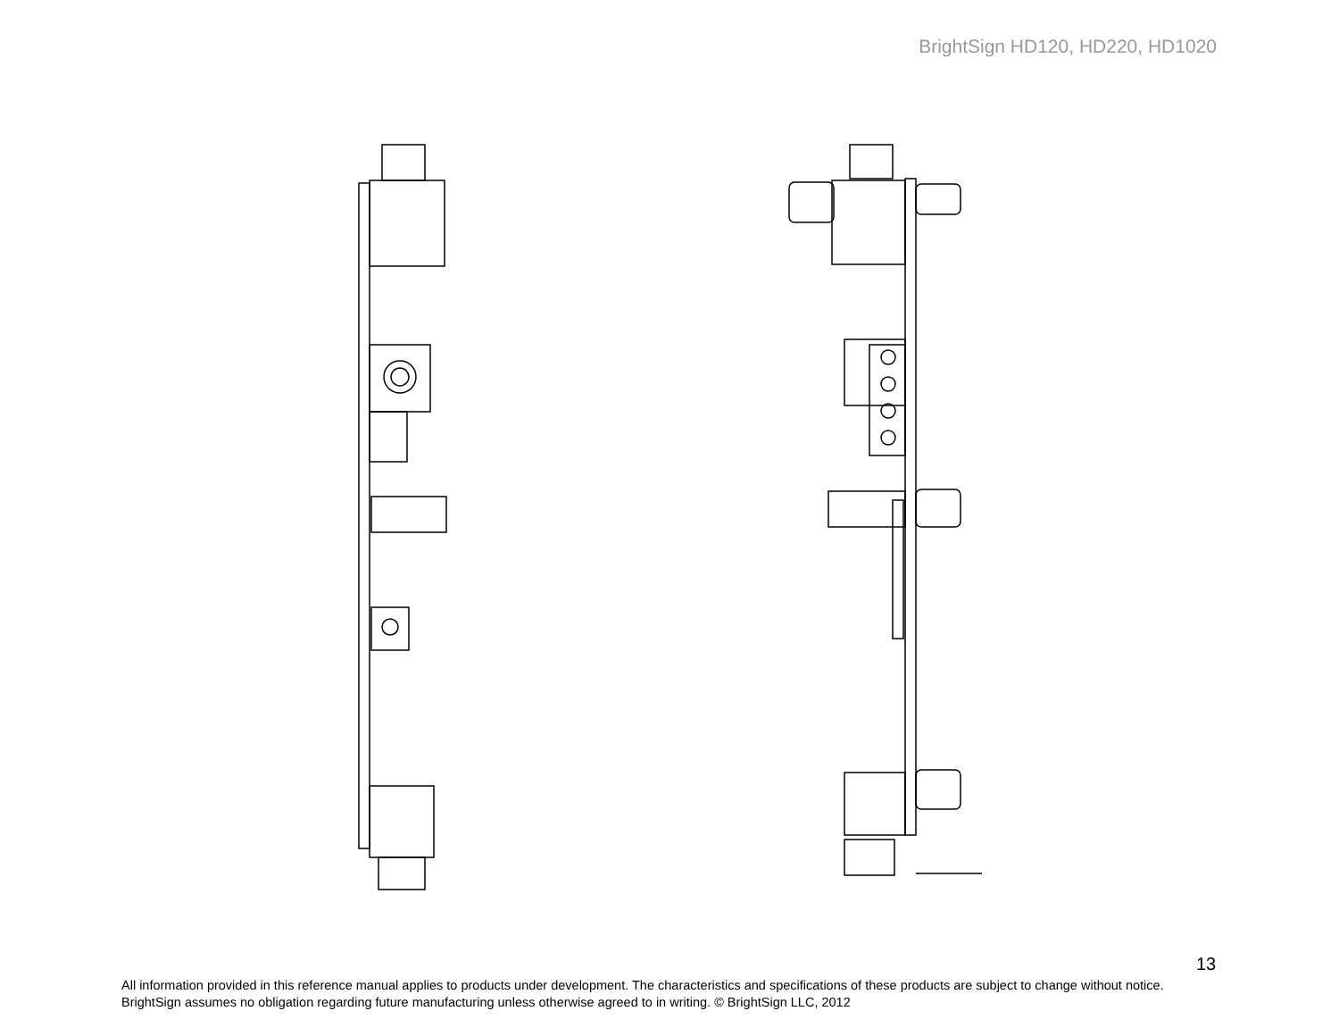BrightSign HD120, HD220, HD1020
13
All information provided in this reference manual applies to products under development. The characteristics and specifications of these products are subject to change without notice. BrightSign assumes no obligation regarding future manufacturing unless otherwise agreed to in writing. © BrightSign LLC, 2012